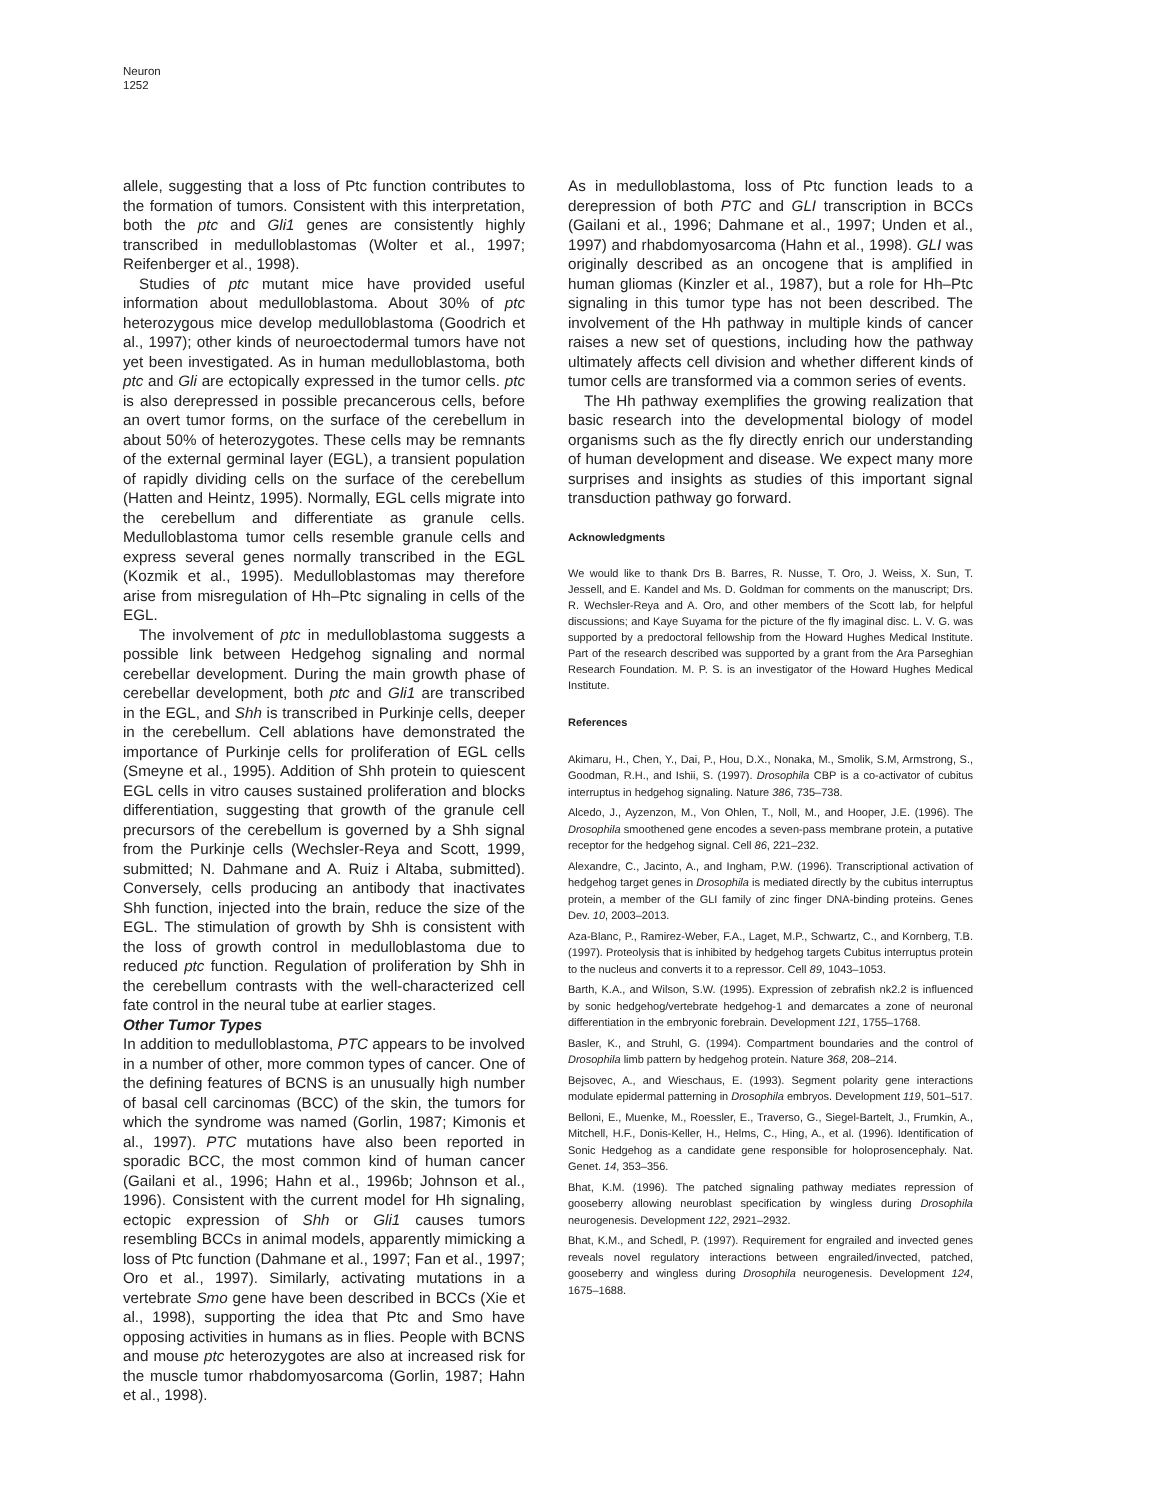Neuron
1252
allele, suggesting that a loss of Ptc function contributes to the formation of tumors. Consistent with this interpretation, both the ptc and Gli1 genes are consistently highly transcribed in medulloblastomas (Wolter et al., 1997; Reifenberger et al., 1998).
Studies of ptc mutant mice have provided useful information about medulloblastoma. About 30% of ptc heterozygous mice develop medulloblastoma (Goodrich et al., 1997); other kinds of neuroectodermal tumors have not yet been investigated. As in human medulloblastoma, both ptc and Gli are ectopically expressed in the tumor cells. ptc is also derepressed in possible precancerous cells, before an overt tumor forms, on the surface of the cerebellum in about 50% of heterozygotes. These cells may be remnants of the external germinal layer (EGL), a transient population of rapidly dividing cells on the surface of the cerebellum (Hatten and Heintz, 1995). Normally, EGL cells migrate into the cerebellum and differentiate as granule cells. Medulloblastoma tumor cells resemble granule cells and express several genes normally transcribed in the EGL (Kozmik et al., 1995). Medulloblastomas may therefore arise from misregulation of Hh–Ptc signaling in cells of the EGL.
The involvement of ptc in medulloblastoma suggests a possible link between Hedgehog signaling and normal cerebellar development. During the main growth phase of cerebellar development, both ptc and Gli1 are transcribed in the EGL, and Shh is transcribed in Purkinje cells, deeper in the cerebellum. Cell ablations have demonstrated the importance of Purkinje cells for proliferation of EGL cells (Smeyne et al., 1995). Addition of Shh protein to quiescent EGL cells in vitro causes sustained proliferation and blocks differentiation, suggesting that growth of the granule cell precursors of the cerebellum is governed by a Shh signal from the Purkinje cells (Wechsler-Reya and Scott, 1999, submitted; N. Dahmane and A. Ruiz i Altaba, submitted). Conversely, cells producing an antibody that inactivates Shh function, injected into the brain, reduce the size of the EGL. The stimulation of growth by Shh is consistent with the loss of growth control in medulloblastoma due to reduced ptc function. Regulation of proliferation by Shh in the cerebellum contrasts with the well-characterized cell fate control in the neural tube at earlier stages.
Other Tumor Types
In addition to medulloblastoma, PTC appears to be involved in a number of other, more common types of cancer. One of the defining features of BCNS is an unusually high number of basal cell carcinomas (BCC) of the skin, the tumors for which the syndrome was named (Gorlin, 1987; Kimonis et al., 1997). PTC mutations have also been reported in sporadic BCC, the most common kind of human cancer (Gailani et al., 1996; Hahn et al., 1996b; Johnson et al., 1996). Consistent with the current model for Hh signaling, ectopic expression of Shh or Gli1 causes tumors resembling BCCs in animal models, apparently mimicking a loss of Ptc function (Dahmane et al., 1997; Fan et al., 1997; Oro et al., 1997). Similarly, activating mutations in a vertebrate Smo gene have been described in BCCs (Xie et al., 1998), supporting the idea that Ptc and Smo have opposing activities in humans as in flies. People with BCNS and mouse ptc heterozygotes are also at increased risk for the muscle tumor rhabdomyosarcoma (Gorlin, 1987; Hahn et al., 1998).
As in medulloblastoma, loss of Ptc function leads to a derepression of both PTC and GLI transcription in BCCs (Gailani et al., 1996; Dahmane et al., 1997; Unden et al., 1997) and rhabdomyosarcoma (Hahn et al., 1998). GLI was originally described as an oncogene that is amplified in human gliomas (Kinzler et al., 1987), but a role for Hh–Ptc signaling in this tumor type has not been described. The involvement of the Hh pathway in multiple kinds of cancer raises a new set of questions, including how the pathway ultimately affects cell division and whether different kinds of tumor cells are transformed via a common series of events.
The Hh pathway exemplifies the growing realization that basic research into the developmental biology of model organisms such as the fly directly enrich our understanding of human development and disease. We expect many more surprises and insights as studies of this important signal transduction pathway go forward.
Acknowledgments
We would like to thank Drs B. Barres, R. Nusse, T. Oro, J. Weiss, X. Sun, T. Jessell, and E. Kandel and Ms. D. Goldman for comments on the manuscript; Drs. R. Wechsler-Reya and A. Oro, and other members of the Scott lab, for helpful discussions; and Kaye Suyama for the picture of the fly imaginal disc. L. V. G. was supported by a predoctoral fellowship from the Howard Hughes Medical Institute. Part of the research described was supported by a grant from the Ara Parseghian Research Foundation. M. P. S. is an investigator of the Howard Hughes Medical Institute.
References
Akimaru, H., Chen, Y., Dai, P., Hou, D.X., Nonaka, M., Smolik, S.M, Armstrong, S., Goodman, R.H., and Ishii, S. (1997). Drosophila CBP is a co-activator of cubitus interruptus in hedgehog signaling. Nature 386, 735–738.
Alcedo, J., Ayzenzon, M., Von Ohlen, T., Noll, M., and Hooper, J.E. (1996). The Drosophila smoothened gene encodes a seven-pass membrane protein, a putative receptor for the hedgehog signal. Cell 86, 221–232.
Alexandre, C., Jacinto, A., and Ingham, P.W. (1996). Transcriptional activation of hedgehog target genes in Drosophila is mediated directly by the cubitus interruptus protein, a member of the GLI family of zinc finger DNA-binding proteins. Genes Dev. 10, 2003–2013.
Aza-Blanc, P., Ramirez-Weber, F.A., Laget, M.P., Schwartz, C., and Kornberg, T.B. (1997). Proteolysis that is inhibited by hedgehog targets Cubitus interruptus protein to the nucleus and converts it to a repressor. Cell 89, 1043–1053.
Barth, K.A., and Wilson, S.W. (1995). Expression of zebrafish nk2.2 is influenced by sonic hedgehog/vertebrate hedgehog-1 and demarcates a zone of neuronal differentiation in the embryonic forebrain. Development 121, 1755–1768.
Basler, K., and Struhl, G. (1994). Compartment boundaries and the control of Drosophila limb pattern by hedgehog protein. Nature 368, 208–214.
Bejsovec, A., and Wieschaus, E. (1993). Segment polarity gene interactions modulate epidermal patterning in Drosophila embryos. Development 119, 501–517.
Belloni, E., Muenke, M., Roessler, E., Traverso, G., Siegel-Bartelt, J., Frumkin, A., Mitchell, H.F., Donis-Keller, H., Helms, C., Hing, A., et al. (1996). Identification of Sonic Hedgehog as a candidate gene responsible for holoprosencephaly. Nat. Genet. 14, 353–356.
Bhat, K.M. (1996). The patched signaling pathway mediates repression of gooseberry allowing neuroblast specification by wingless during Drosophila neurogenesis. Development 122, 2921–2932.
Bhat, K.M., and Schedl, P. (1997). Requirement for engrailed and invected genes reveals novel regulatory interactions between engrailed/invected, patched, gooseberry and wingless during Drosophila neurogenesis. Development 124, 1675–1688.